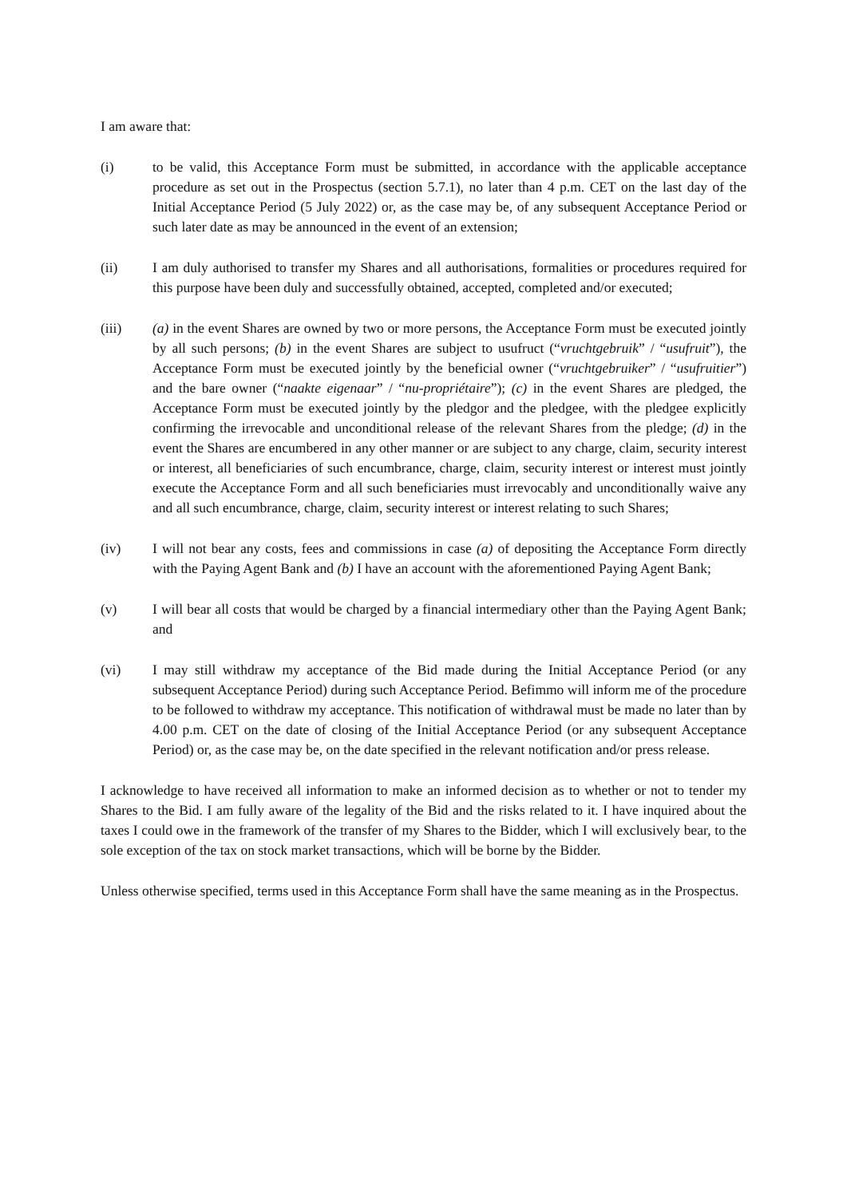I am aware that:
(i) to be valid, this Acceptance Form must be submitted, in accordance with the applicable acceptance procedure as set out in the Prospectus (section 5.7.1), no later than 4 p.m. CET on the last day of the Initial Acceptance Period (5 July 2022) or, as the case may be, of any subsequent Acceptance Period or such later date as may be announced in the event of an extension;
(ii) I am duly authorised to transfer my Shares and all authorisations, formalities or procedures required for this purpose have been duly and successfully obtained, accepted, completed and/or executed;
(iii) (a) in the event Shares are owned by two or more persons, the Acceptance Form must be executed jointly by all such persons; (b) in the event Shares are subject to usufruct (“vruchtgebruik” / “usufruit”), the Acceptance Form must be executed jointly by the beneficial owner (“vruchtgebruiker” / “usufruitier”) and the bare owner (“naakte eigenaar” / “nu-propriétaire”); (c) in the event Shares are pledged, the Acceptance Form must be executed jointly by the pledgor and the pledgee, with the pledgee explicitly confirming the irrevocable and unconditional release of the relevant Shares from the pledge; (d) in the event the Shares are encumbered in any other manner or are subject to any charge, claim, security interest or interest, all beneficiaries of such encumbrance, charge, claim, security interest or interest must jointly execute the Acceptance Form and all such beneficiaries must irrevocably and unconditionally waive any and all such encumbrance, charge, claim, security interest or interest relating to such Shares;
(iv) I will not bear any costs, fees and commissions in case (a) of depositing the Acceptance Form directly with the Paying Agent Bank and (b) I have an account with the aforementioned Paying Agent Bank;
(v) I will bear all costs that would be charged by a financial intermediary other than the Paying Agent Bank; and
(vi) I may still withdraw my acceptance of the Bid made during the Initial Acceptance Period (or any subsequent Acceptance Period) during such Acceptance Period. Befimmo will inform me of the procedure to be followed to withdraw my acceptance. This notification of withdrawal must be made no later than by 4.00 p.m. CET on the date of closing of the Initial Acceptance Period (or any subsequent Acceptance Period) or, as the case may be, on the date specified in the relevant notification and/or press release.
I acknowledge to have received all information to make an informed decision as to whether or not to tender my Shares to the Bid. I am fully aware of the legality of the Bid and the risks related to it. I have inquired about the taxes I could owe in the framework of the transfer of my Shares to the Bidder, which I will exclusively bear, to the sole exception of the tax on stock market transactions, which will be borne by the Bidder.
Unless otherwise specified, terms used in this Acceptance Form shall have the same meaning as in the Prospectus.